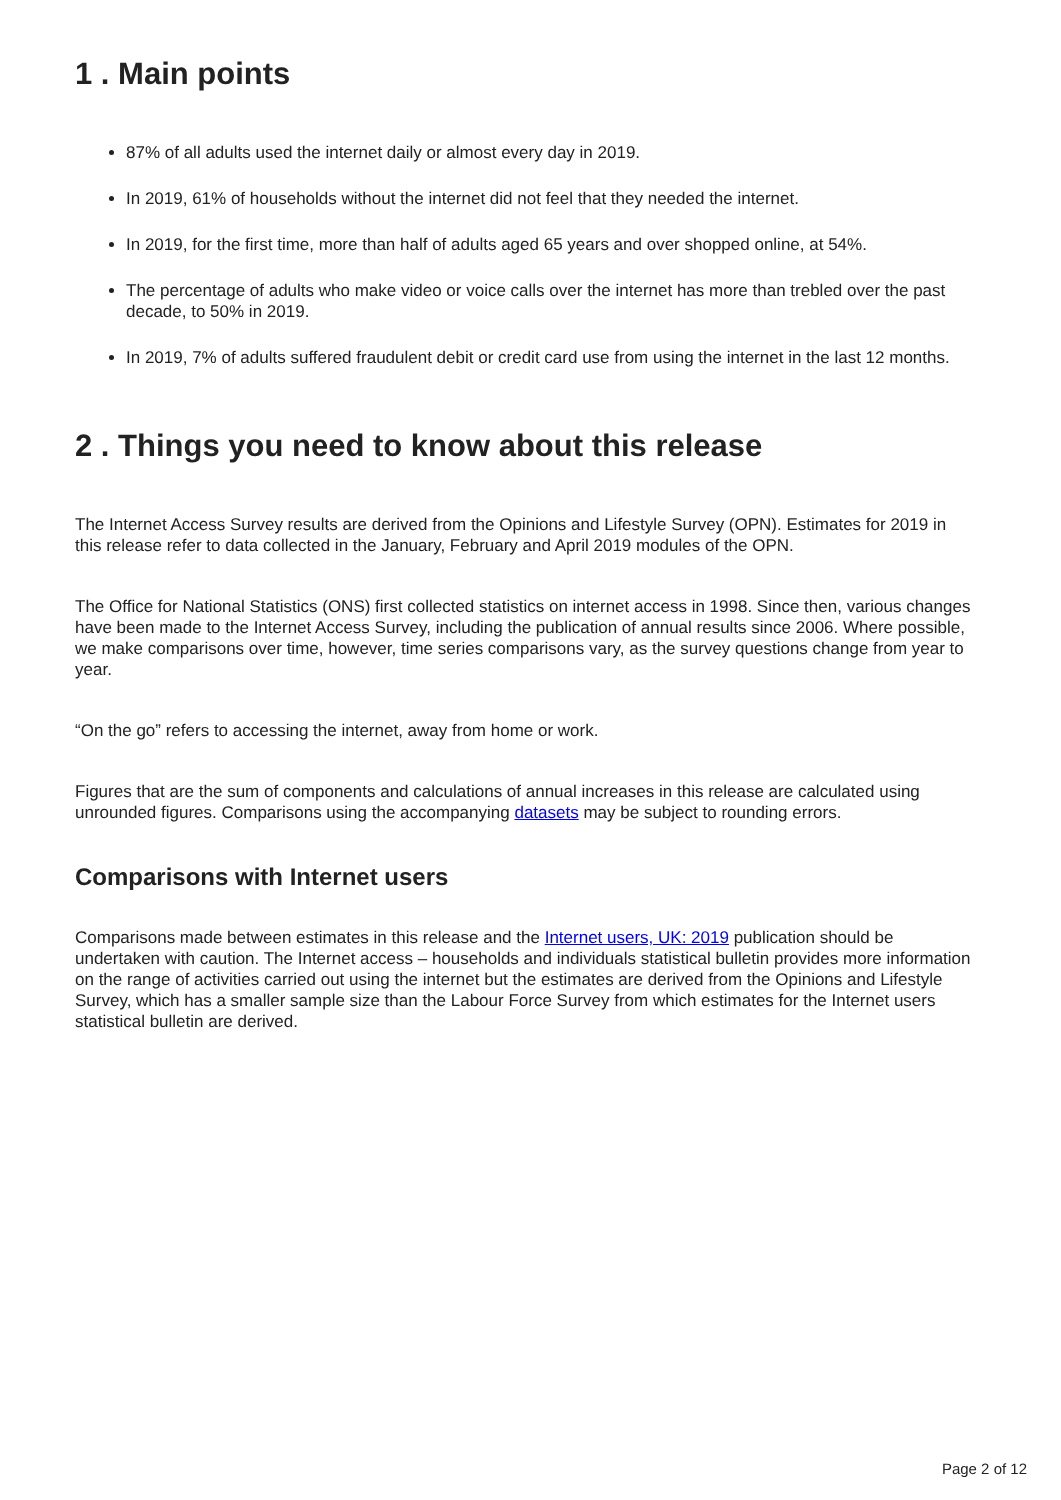1 . Main points
87% of all adults used the internet daily or almost every day in 2019.
In 2019, 61% of households without the internet did not feel that they needed the internet.
In 2019, for the first time, more than half of adults aged 65 years and over shopped online, at 54%.
The percentage of adults who make video or voice calls over the internet has more than trebled over the past decade, to 50% in 2019.
In 2019, 7% of adults suffered fraudulent debit or credit card use from using the internet in the last 12 months.
2 . Things you need to know about this release
The Internet Access Survey results are derived from the Opinions and Lifestyle Survey (OPN). Estimates for 2019 in this release refer to data collected in the January, February and April 2019 modules of the OPN.
The Office for National Statistics (ONS) first collected statistics on internet access in 1998. Since then, various changes have been made to the Internet Access Survey, including the publication of annual results since 2006. Where possible, we make comparisons over time, however, time series comparisons vary, as the survey questions change from year to year.
“On the go” refers to accessing the internet, away from home or work.
Figures that are the sum of components and calculations of annual increases in this release are calculated using unrounded figures. Comparisons using the accompanying datasets may be subject to rounding errors.
Comparisons with Internet users
Comparisons made between estimates in this release and the Internet users, UK: 2019 publication should be undertaken with caution. The Internet access – households and individuals statistical bulletin provides more information on the range of activities carried out using the internet but the estimates are derived from the Opinions and Lifestyle Survey, which has a smaller sample size than the Labour Force Survey from which estimates for the Internet users statistical bulletin are derived.
Page 2 of 12